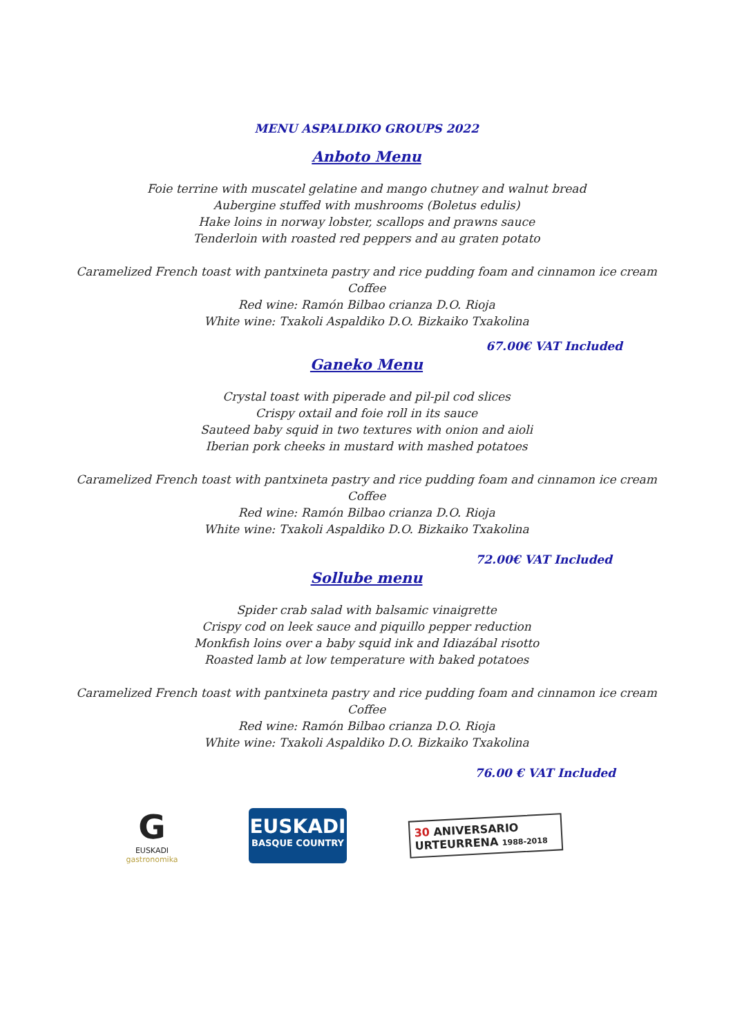MENU ASPALDIKO GROUPS 2022
Anboto Menu
Foie terrine with muscatel gelatine and mango chutney and walnut bread
Aubergine stuffed with mushrooms (Boletus edulis)
Hake loins in norway lobster, scallops and prawns sauce
Tenderloin with roasted red peppers and au graten potato
Caramelized French toast with pantxineta pastry and rice pudding foam and cinnamon ice cream
Coffee
Red wine: Ramón Bilbao crianza D.O. Rioja
White wine: Txakoli Aspaldiko D.O. Bizkaiko Txakolina
67.00€ VAT Included
Ganeko Menu
Crystal toast with piperade and pil-pil cod slices
Crispy oxtail and foie roll in its sauce
Sauteed baby squid in two textures with onion and aioli
Iberian pork cheeks in mustard with mashed potatoes
Caramelized French toast with pantxineta pastry and rice pudding foam and cinnamon ice cream
Coffee
Red wine: Ramón Bilbao crianza D.O. Rioja
White wine: Txakoli Aspaldiko D.O. Bizkaiko Txakolina
72.00€ VAT Included
Sollube menu
Spider crab salad with balsamic vinaigrette
Crispy cod on leek sauce and piquillo pepper reduction
Monkfish loins over a baby squid ink and Idiazábal risotto
Roasted lamb at low temperature with baked potatoes
Caramelized French toast with pantxineta pastry and rice pudding foam and cinnamon ice cream
Coffee
Red wine: Ramón Bilbao crianza D.O. Rioja
White wine: Txakoli Aspaldiko D.O. Bizkaiko Txakolina
76.00 € VAT Included
G
EUSKADI
gastronomika
EUSKADI
BASQUE COUNTRY
30 ANIVERSARIO
URTEURRENA 1988-2018